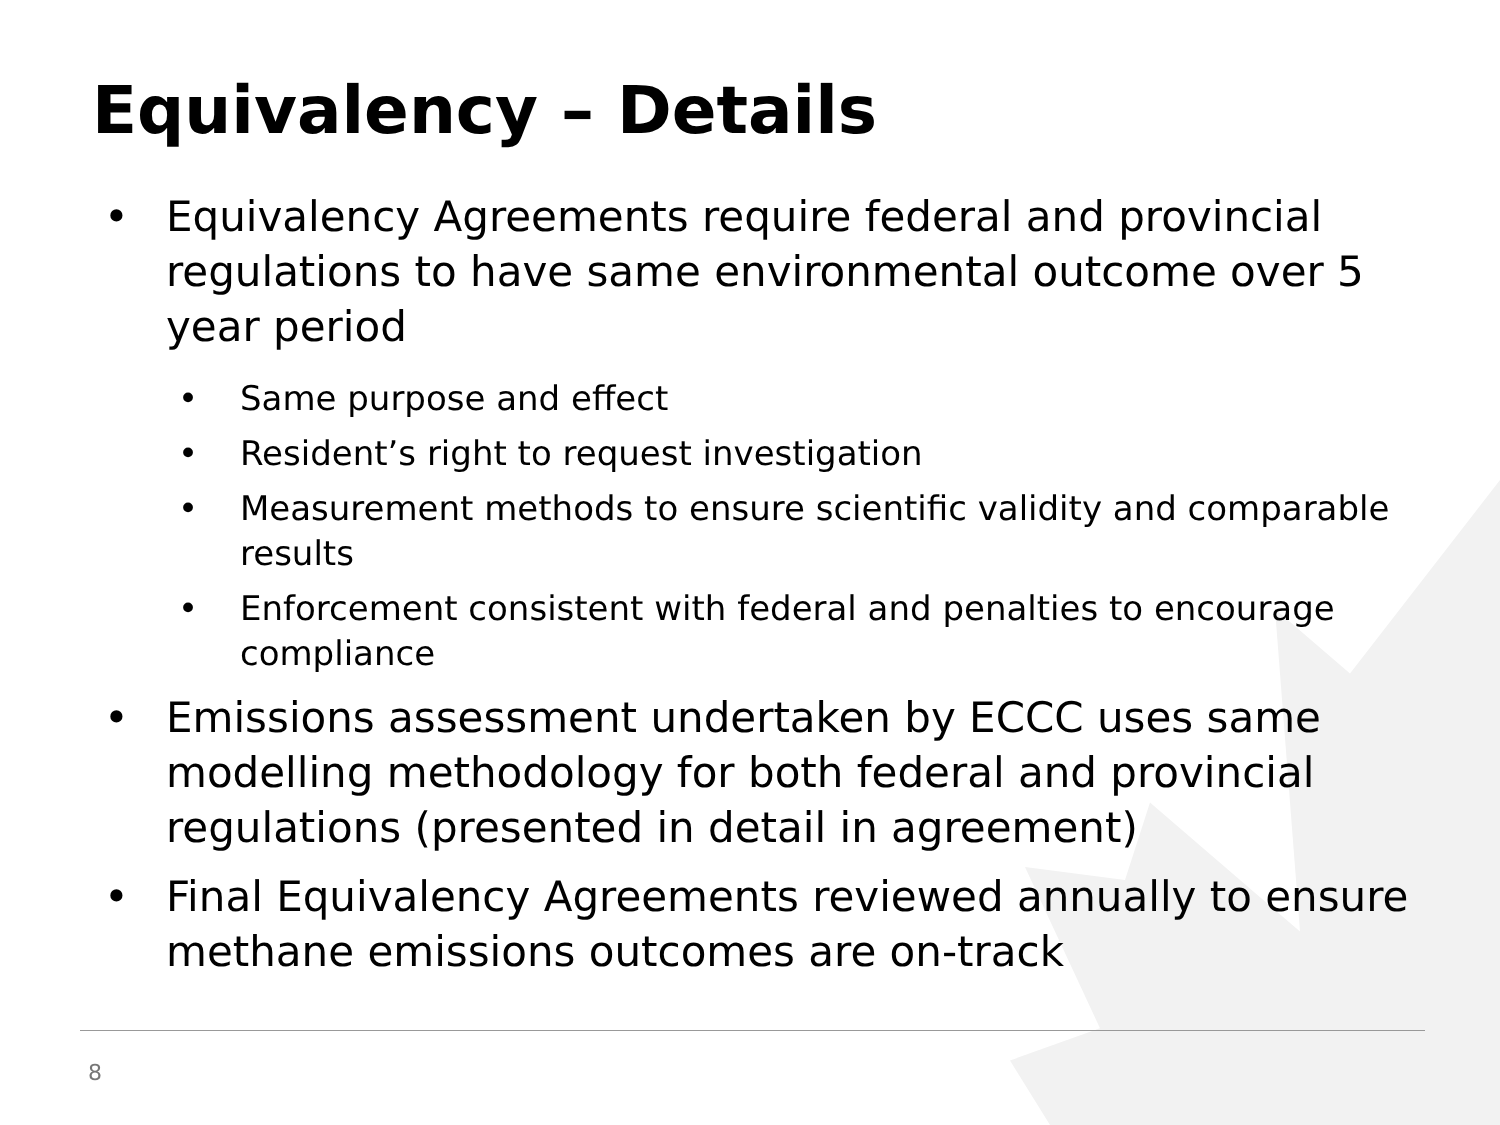Equivalency – Details
• Equivalency Agreements require federal and provincial regulations to have same environmental outcome over 5 year period
• Same purpose and effect
• Resident’s right to request investigation
• Measurement methods to ensure scientific validity and comparable results
• Enforcement consistent with federal and penalties to encourage compliance
• Emissions assessment undertaken by ECCC uses same modelling methodology for both federal and provincial regulations (presented in detail in agreement)
• Final Equivalency Agreements reviewed annually to ensure methane emissions outcomes are on-track
8